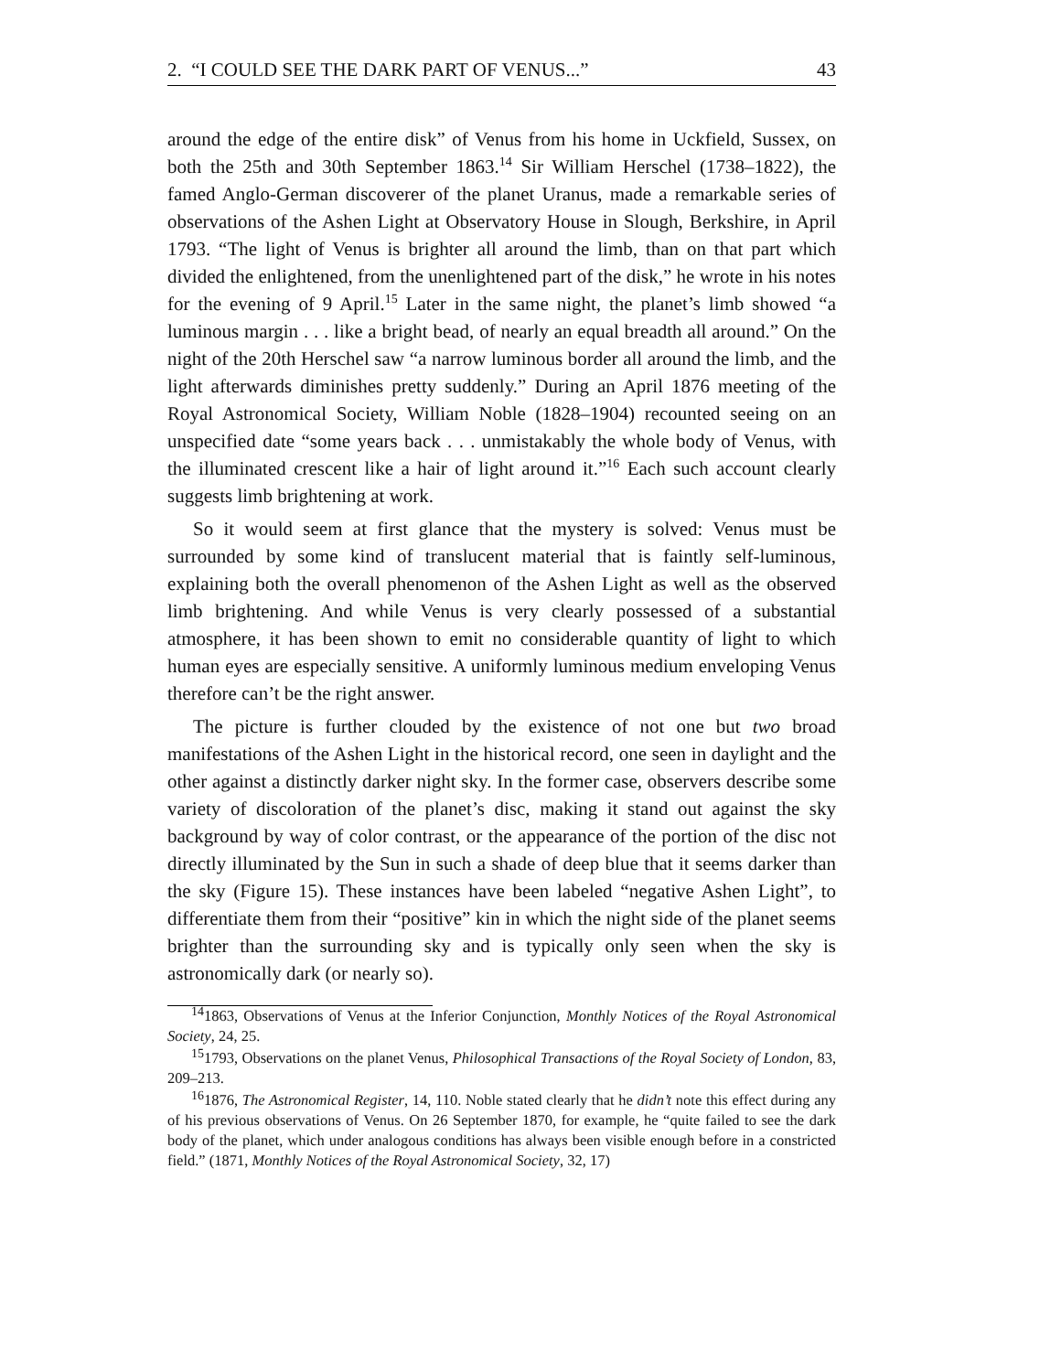2. “I COULD SEE THE DARK PART OF VENUS...” 43
around the edge of the entire disk” of Venus from his home in Uckfield, Sussex, on both the 25th and 30th September 1863.<sup>14</sup> Sir William Herschel (1738–1822), the famed Anglo-German discoverer of the planet Uranus, made a remarkable series of observations of the Ashen Light at Observatory House in Slough, Berkshire, in April 1793. “The light of Venus is brighter all around the limb, than on that part which divided the enlightened, from the unenlightened part of the disk,” he wrote in his notes for the evening of 9 April.<sup>15</sup> Later in the same night, the planet’s limb showed “a luminous margin . . . like a bright bead, of nearly an equal breadth all around.” On the night of the 20th Herschel saw “a narrow luminous border all around the limb, and the light afterwards diminishes pretty suddenly.” During an April 1876 meeting of the Royal Astronomical Society, William Noble (1828–1904) recounted seeing on an unspecified date “some years back . . . unmistakably the whole body of Venus, with the illuminated crescent like a hair of light around it.”<sup>16</sup> Each such account clearly suggests limb brightening at work.
So it would seem at first glance that the mystery is solved: Venus must be surrounded by some kind of translucent material that is faintly self-luminous, explaining both the overall phenomenon of the Ashen Light as well as the observed limb brightening. And while Venus is very clearly possessed of a substantial atmosphere, it has been shown to emit no considerable quantity of light to which human eyes are especially sensitive. A uniformly luminous medium enveloping Venus therefore can’t be the right answer.
The picture is further clouded by the existence of not one but two broad manifestations of the Ashen Light in the historical record, one seen in daylight and the other against a distinctly darker night sky. In the former case, observers describe some variety of discoloration of the planet’s disc, making it stand out against the sky background by way of color contrast, or the appearance of the portion of the disc not directly illuminated by the Sun in such a shade of deep blue that it seems darker than the sky (Figure 15). These instances have been labeled “negative Ashen Light”, to differentiate them from their “positive” kin in which the night side of the planet seems brighter than the surrounding sky and is typically only seen when the sky is astronomically dark (or nearly so).
<sup>14</sup> 1863, Observations of Venus at the Inferior Conjunction, Monthly Notices of the Royal Astronomical Society, 24, 25.
<sup>15</sup> 1793, Observations on the planet Venus, Philosophical Transactions of the Royal Society of London, 83, 209–213.
<sup>16</sup> 1876, The Astronomical Register, 14, 110. Noble stated clearly that he didn’t note this effect during any of his previous observations of Venus. On 26 September 1870, for example, he “quite failed to see the dark body of the planet, which under analogous conditions has always been visible enough before in a constricted field.” (1871, Monthly Notices of the Royal Astronomical Society, 32, 17)